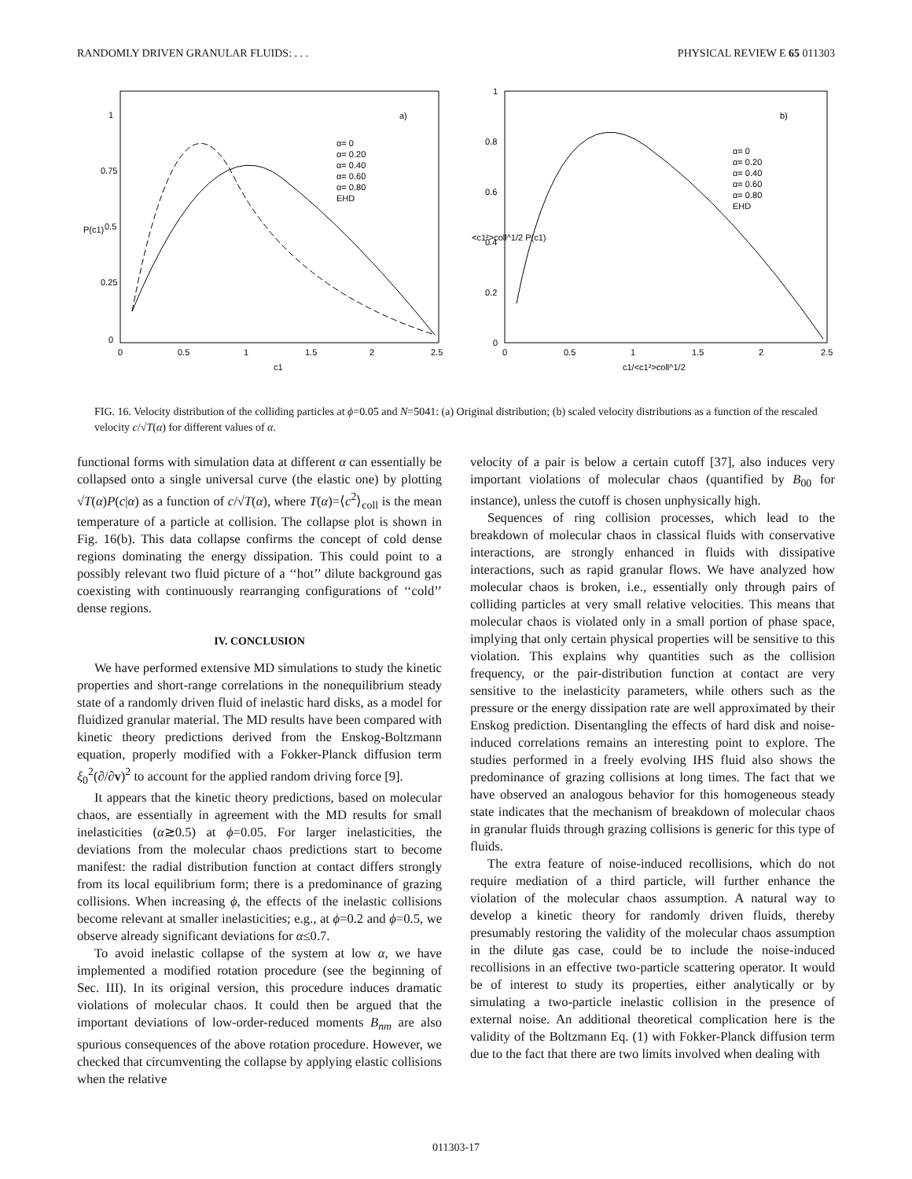RANDOMLY DRIVEN GRANULAR FLUIDS: . . . PHYSICAL REVIEW E 65 011303
1
0.75
0.5
0.25
0
0
0.5
1
1.5
2
2.5
c1
P(c1)
a)
α= 0
α= 0.20
α= 0.40
α= 0.60
α= 0.80
EHD
1
0.8
0.6
0.4
0.2
0
0
0.5
1
1.5
2
2.5
c1/<c1²>coll^1/2
<c1²>coll^1/2 P(c1)
b)
α= 0
α= 0.20
α= 0.40
α= 0.60
α= 0.80
EHD
FIG. 16. Velocity distribution of the colliding particles at ϕ=0.05 and N=5041: (a) Original distribution; (b) scaled velocity distributions as a function of the rescaled velocity c/√T(α) for different values of α.
functional forms with simulation data at different α can essentially be collapsed onto a single universal curve (the elastic one) by plotting √T(α)P(c|α) as a function of c/√T(α), where T(α)=⟨c<sup>2</sup>⟩<sub>coll</sub> is the mean temperature of a particle at collision. The collapse plot is shown in Fig. 16(b). This data collapse confirms the concept of cold dense regions dominating the energy dissipation. This could point to a possibly relevant two fluid picture of a ‘‘hot’’ dilute background gas coexisting with continuously rearranging configurations of ‘‘cold’’ dense regions.
IV. CONCLUSION
We have performed extensive MD simulations to study the kinetic properties and short-range correlations in the nonequilibrium steady state of a randomly driven fluid of inelastic hard disks, as a model for fluidized granular material. The MD results have been compared with kinetic theory predictions derived from the Enskog-Boltzmann equation, properly modified with a Fokker-Planck diffusion term ξ<sub>0</sub><sup>2</sup>(∂/∂v)<sup>2</sup> to account for the applied random driving force [9].
It appears that the kinetic theory predictions, based on molecular chaos, are essentially in agreement with the MD results for small inelasticities (α≳0.5) at ϕ=0.05. For larger inelasticities, the deviations from the molecular chaos predictions start to become manifest: the radial distribution function at contact differs strongly from its local equilibrium form; there is a predominance of grazing collisions. When increasing ϕ, the effects of the inelastic collisions become relevant at smaller inelasticities; e.g., at ϕ=0.2 and ϕ=0.5, we observe already significant deviations for α≤0.7.
To avoid inelastic collapse of the system at low α, we have implemented a modified rotation procedure (see the beginning of Sec. III). In its original version, this procedure induces dramatic violations of molecular chaos. It could then be argued that the important deviations of low-order-reduced moments B<sub>nm</sub> are also spurious consequences of the above rotation procedure. However, we checked that circumventing the collapse by applying elastic collisions when the relative
velocity of a pair is below a certain cutoff [37], also induces very important violations of molecular chaos (quantified by B<sub>00</sub> for instance), unless the cutoff is chosen unphysically high.
Sequences of ring collision processes, which lead to the breakdown of molecular chaos in classical fluids with conservative interactions, are strongly enhanced in fluids with dissipative interactions, such as rapid granular flows. We have analyzed how molecular chaos is broken, i.e., essentially only through pairs of colliding particles at very small relative velocities. This means that molecular chaos is violated only in a small portion of phase space, implying that only certain physical properties will be sensitive to this violation. This explains why quantities such as the collision frequency, or the pair-distribution function at contact are very sensitive to the inelasticity parameters, while others such as the pressure or the energy dissipation rate are well approximated by their Enskog prediction. Disentangling the effects of hard disk and noise-induced correlations remains an interesting point to explore. The studies performed in a freely evolving IHS fluid also shows the predominance of grazing collisions at long times. The fact that we have observed an analogous behavior for this homogeneous steady state indicates that the mechanism of breakdown of molecular chaos in granular fluids through grazing collisions is generic for this type of fluids.
The extra feature of noise-induced recollisions, which do not require mediation of a third particle, will further enhance the violation of the molecular chaos assumption. A natural way to develop a kinetic theory for randomly driven fluids, thereby presumably restoring the validity of the molecular chaos assumption in the dilute gas case, could be to include the noise-induced recollisions in an effective two-particle scattering operator. It would be of interest to study its properties, either analytically or by simulating a two-particle inelastic collision in the presence of external noise. An additional theoretical complication here is the validity of the Boltzmann Eq. (1) with Fokker-Planck diffusion term due to the fact that there are two limits involved when dealing with
011303-17